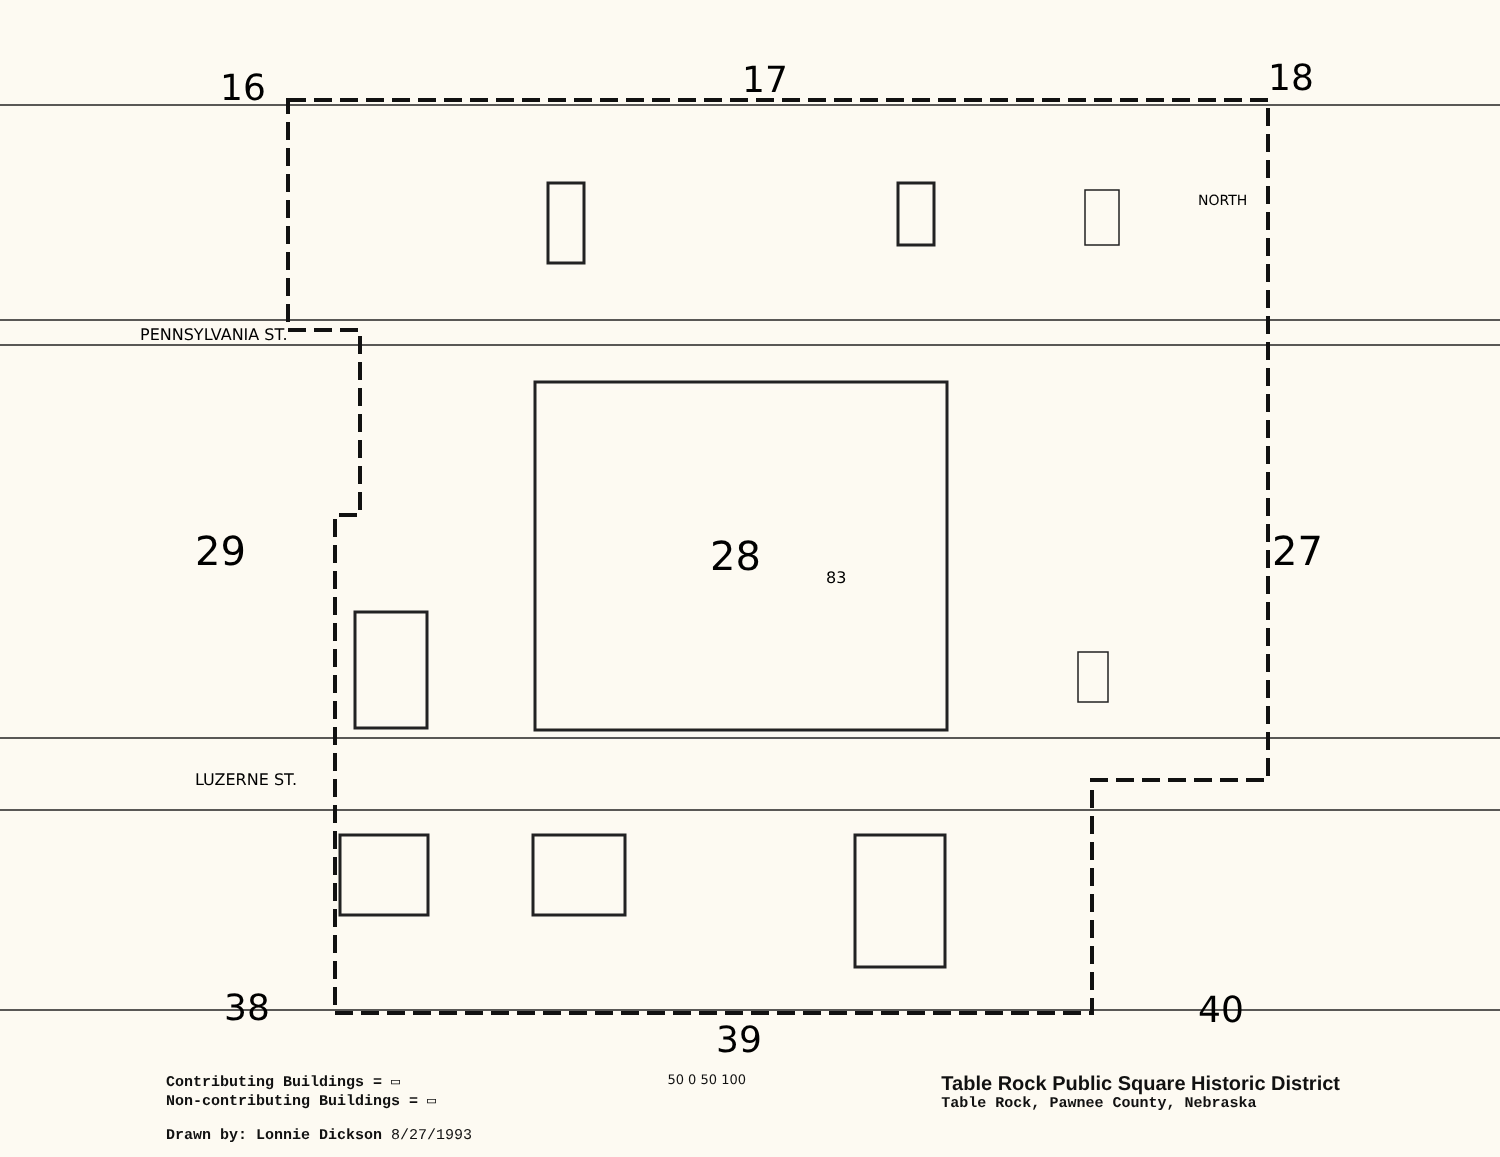PENNSYLVANIA ST.
LUZERNE ST.
28
27
29
16
17
18
38
39
40
NORTH
83
Contributing Buildings = ▭
Non-contributing Buildings = ▭
Drawn by: Lonnie Dickson 8/27/1993
50 0 50 100
Table Rock Public Square Historic District
Table Rock, Pawnee County, Nebraska